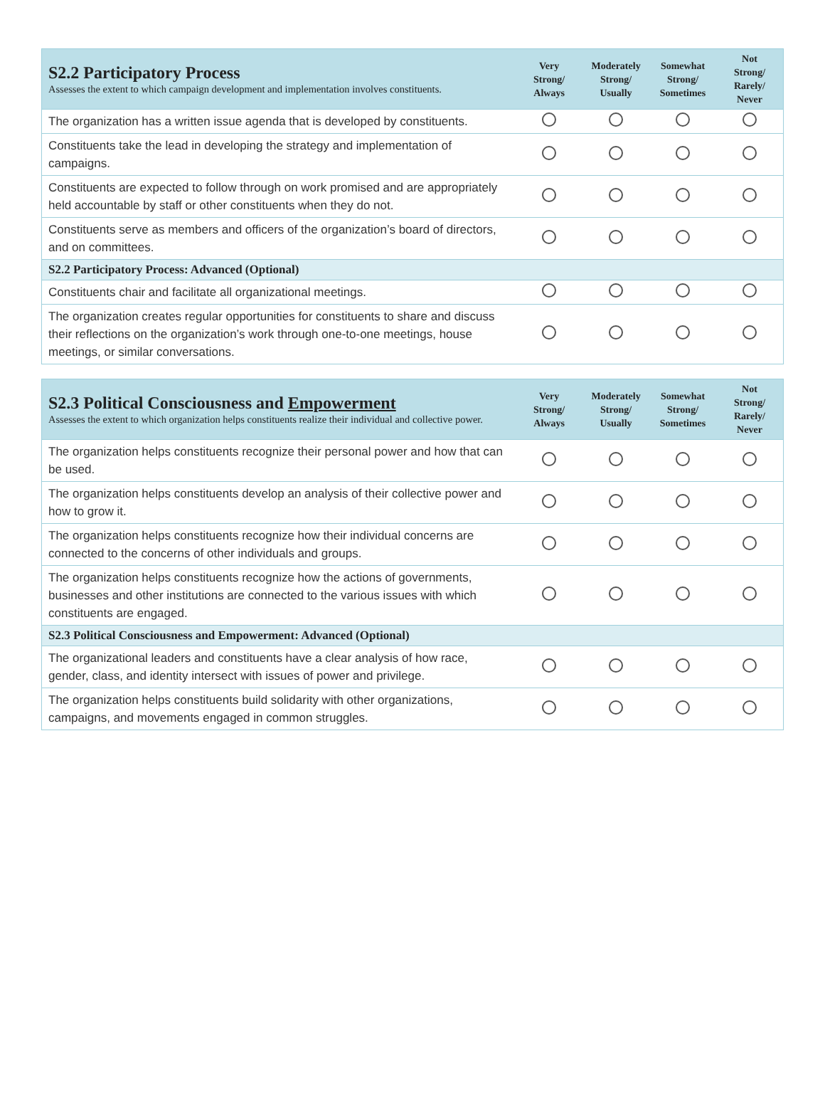| S2.2 Participatory Process Assesses the extent to which campaign development and implementation involves constituents. | Very Strong/ Always | Moderately Strong/ Usually | Somewhat Strong/ Sometimes | Not Strong/ Rarely/ Never |
| --- | --- | --- | --- | --- |
| The organization has a written issue agenda that is developed by constituents. | | | | |
| Constituents take the lead in developing the strategy and implementation of campaigns. | | | | |
| Constituents are expected to follow through on work promised and are appropriately held accountable by staff or other constituents when they do not. | | | | |
| Constituents serve as members and officers of the organization’s board of directors, and on committees. | | | | |
| S2.2 Participatory Process: Advanced (Optional) | | | | |
| Constituents chair and facilitate all organizational meetings. | | | | |
| The organization creates regular opportunities for constituents to share and discuss their reflections on the organization’s work through one-to-one meetings, house meetings, or similar conversations. | | | | |
| S2.3 Political Consciousness and Empowerment Assesses the extent to which organization helps constituents realize their individual and collective power. | Very Strong/ Always | Moderately Strong/ Usually | Somewhat Strong/ Sometimes | Not Strong/ Rarely/ Never |
| --- | --- | --- | --- | --- |
| The organization helps constituents recognize their personal power and how that can be used. | | | | |
| The organization helps constituents develop an analysis of their collective power and how to grow it. | | | | |
| The organization helps constituents recognize how their individual concerns are connected to the concerns of other individuals and groups. | | | | |
| The organization helps constituents recognize how the actions of governments, businesses and other institutions are connected to the various issues with which constituents are engaged. | | | | |
| S2.3 Political Consciousness and Empowerment: Advanced (Optional) | | | | |
| The organizational leaders and constituents have a clear analysis of how race, gender, class, and identity intersect with issues of power and privilege. | | | | |
| The organization helps constituents build solidarity with other organizations, campaigns, and movements engaged in common struggles. | | | | |